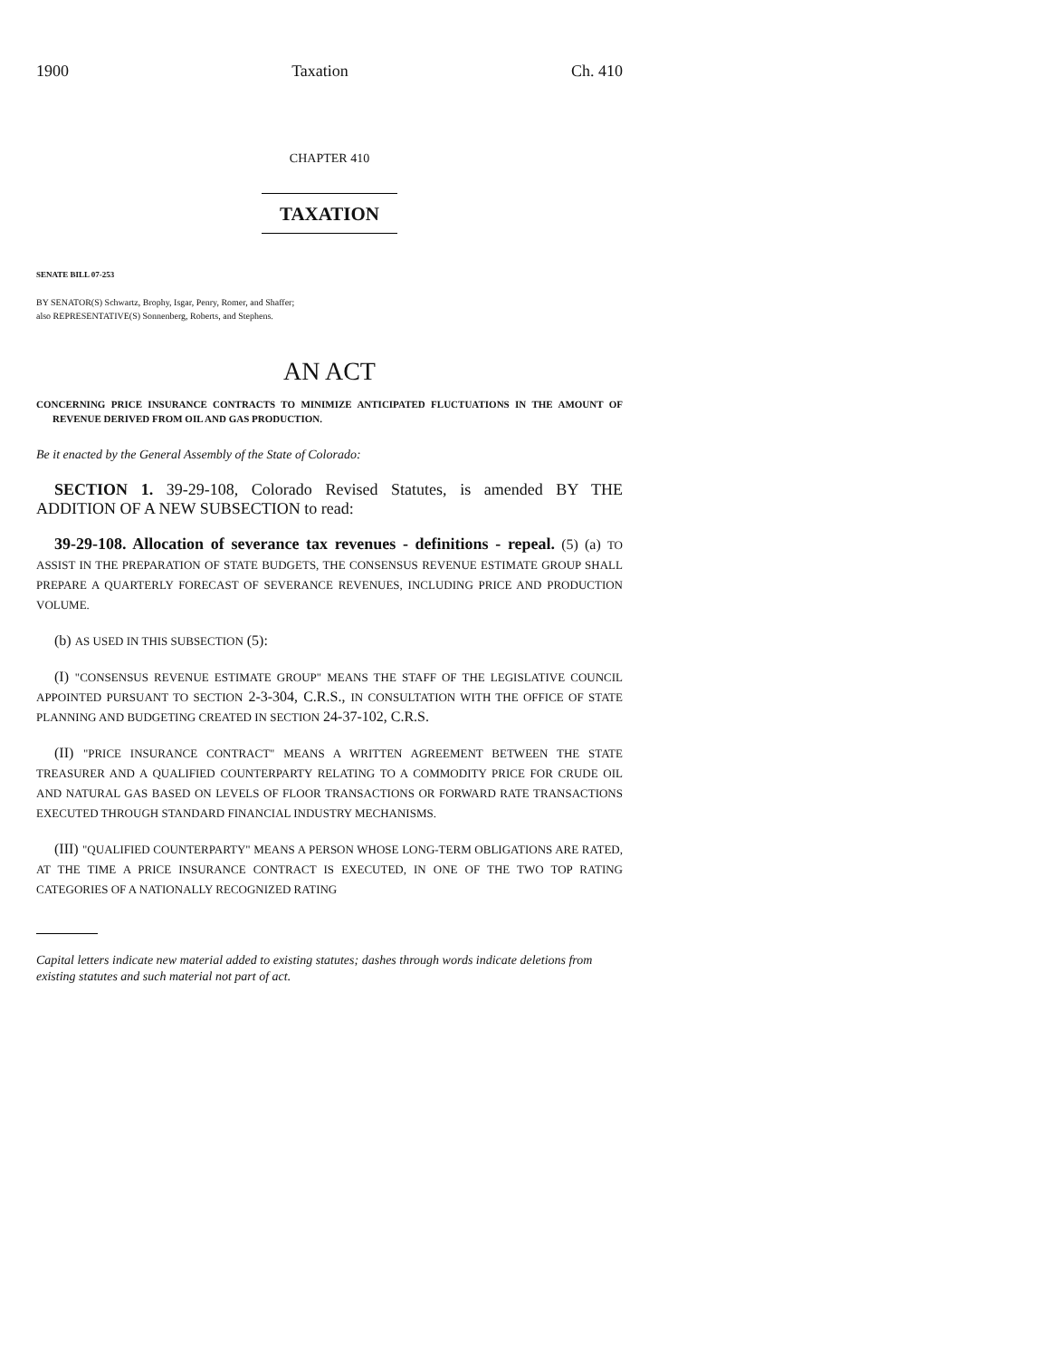1900 Taxation Ch. 410
CHAPTER 410
TAXATION
SENATE BILL 07-253
BY SENATOR(S) Schwartz, Brophy, Isgar, Penry, Romer, and Shaffer;
also REPRESENTATIVE(S) Sonnenberg, Roberts, and Stephens.
AN ACT
CONCERNING PRICE INSURANCE CONTRACTS TO MINIMIZE ANTICIPATED FLUCTUATIONS IN THE AMOUNT OF REVENUE DERIVED FROM OIL AND GAS PRODUCTION.
Be it enacted by the General Assembly of the State of Colorado:
SECTION 1. 39-29-108, Colorado Revised Statutes, is amended BY THE ADDITION OF A NEW SUBSECTION to read:
39-29-108. Allocation of severance tax revenues - definitions - repeal. (5) (a) TO ASSIST IN THE PREPARATION OF STATE BUDGETS, THE CONSENSUS REVENUE ESTIMATE GROUP SHALL PREPARE A QUARTERLY FORECAST OF SEVERANCE REVENUES, INCLUDING PRICE AND PRODUCTION VOLUME.
(b) AS USED IN THIS SUBSECTION (5):
(I) "CONSENSUS REVENUE ESTIMATE GROUP" MEANS THE STAFF OF THE LEGISLATIVE COUNCIL APPOINTED PURSUANT TO SECTION 2-3-304, C.R.S., IN CONSULTATION WITH THE OFFICE OF STATE PLANNING AND BUDGETING CREATED IN SECTION 24-37-102, C.R.S.
(II) "PRICE INSURANCE CONTRACT" MEANS A WRITTEN AGREEMENT BETWEEN THE STATE TREASURER AND A QUALIFIED COUNTERPARTY RELATING TO A COMMODITY PRICE FOR CRUDE OIL AND NATURAL GAS BASED ON LEVELS OF FLOOR TRANSACTIONS OR FORWARD RATE TRANSACTIONS EXECUTED THROUGH STANDARD FINANCIAL INDUSTRY MECHANISMS.
(III) "QUALIFIED COUNTERPARTY" MEANS A PERSON WHOSE LONG-TERM OBLIGATIONS ARE RATED, AT THE TIME A PRICE INSURANCE CONTRACT IS EXECUTED, IN ONE OF THE TWO TOP RATING CATEGORIES OF A NATIONALLY RECOGNIZED RATING
Capital letters indicate new material added to existing statutes; dashes through words indicate deletions from existing statutes and such material not part of act.